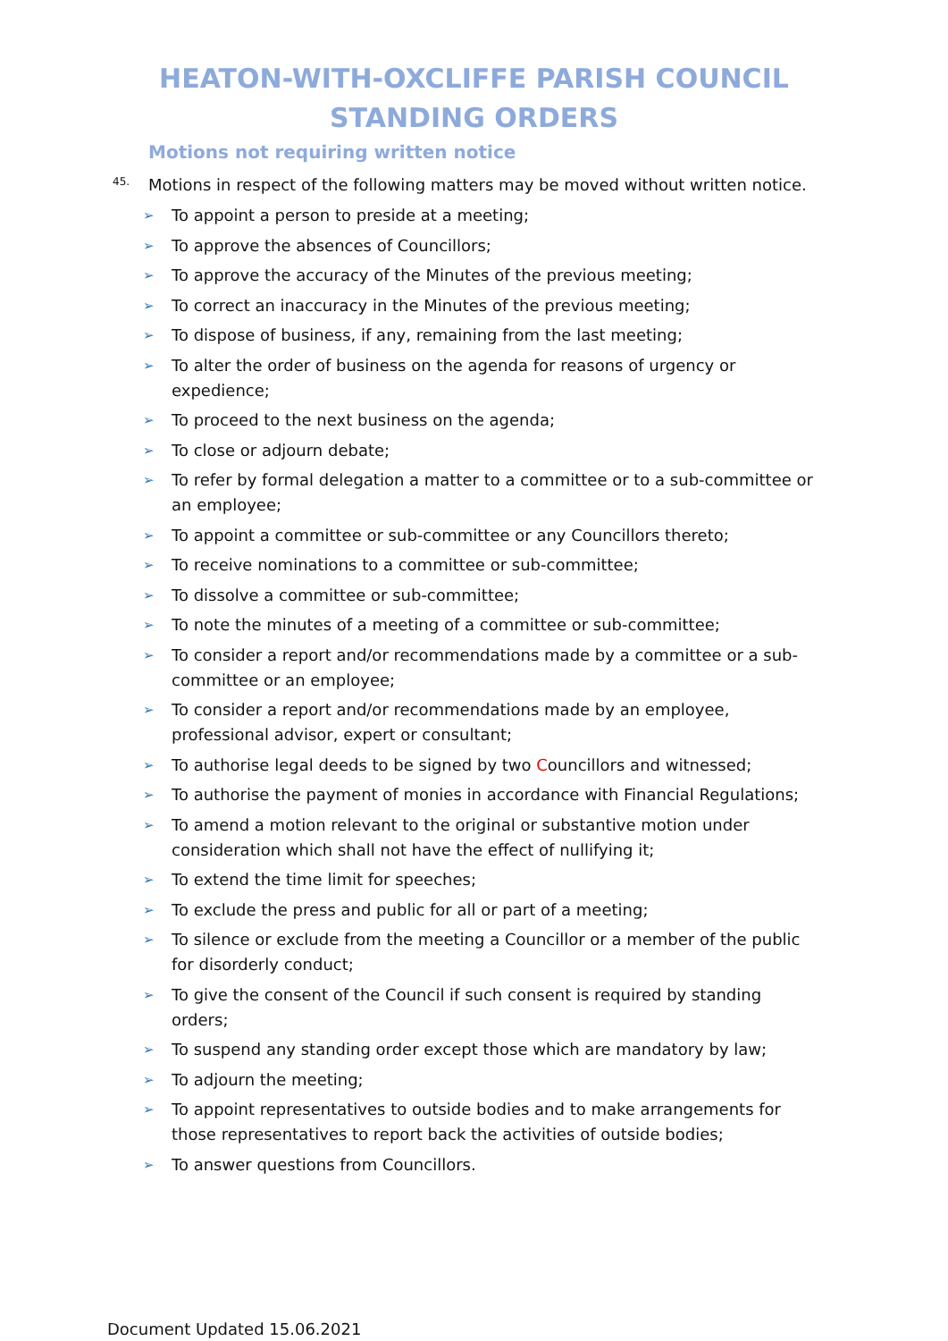HEATON-WITH-OXCLIFFE PARISH COUNCIL
STANDING ORDERS
Motions not requiring written notice
45. Motions in respect of the following matters may be moved without written notice.
➢ To appoint a person to preside at a meeting;
➢ To approve the absences of Councillors;
➢ To approve the accuracy of the Minutes of the previous meeting;
➢ To correct an inaccuracy in the Minutes of the previous meeting;
➢ To dispose of business, if any, remaining from the last meeting;
➢ To alter the order of business on the agenda for reasons of urgency or expedience;
➢ To proceed to the next business on the agenda;
➢ To close or adjourn debate;
➢ To refer by formal delegation a matter to a committee or to a sub-committee or an employee;
➢ To appoint a committee or sub-committee or any Councillors thereto;
➢ To receive nominations to a committee or sub-committee;
➢ To dissolve a committee or sub-committee;
➢ To note the minutes of a meeting of a committee or sub-committee;
➢ To consider a report and/or recommendations made by a committee or a sub-committee or an employee;
➢ To consider a report and/or recommendations made by an employee, professional advisor, expert or consultant;
➢ To authorise legal deeds to be signed by two Councillors and witnessed;
➢ To authorise the payment of monies in accordance with Financial Regulations;
➢ To amend a motion relevant to the original or substantive motion under consideration which shall not have the effect of nullifying it;
➢ To extend the time limit for speeches;
➢ To exclude the press and public for all or part of a meeting;
➢ To silence or exclude from the meeting a Councillor or a member of the public for disorderly conduct;
➢ To give the consent of the Council if such consent is required by standing orders;
➢ To suspend any standing order except those which are mandatory by law;
➢ To adjourn the meeting;
➢ To appoint representatives to outside bodies and to make arrangements for those representatives to report back the activities of outside bodies;
➢ To answer questions from Councillors.
Document Updated 15.06.2021